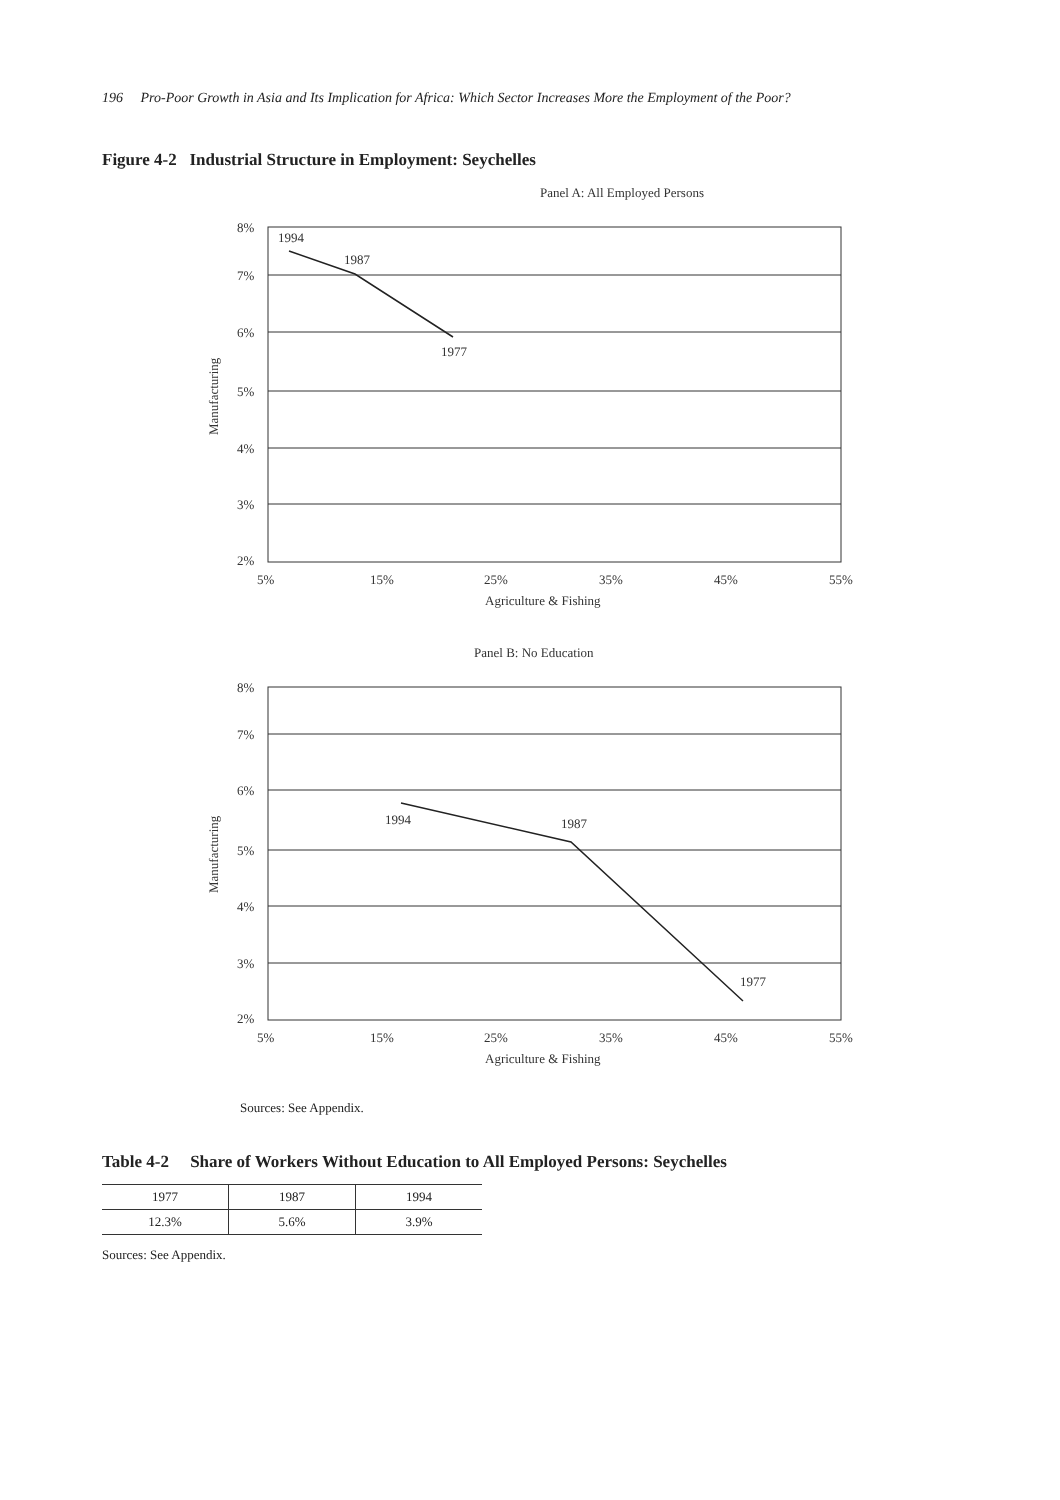196 Pro-Poor Growth in Asia and Its Implication for Africa: Which Sector Increases More the Employment of the Poor?
Figure 4-2 Industrial Structure in Employment: Seychelles
Panel A: All Employed Persons
8%
7%
6%
5%
4%
3%
2%
5%
15%
25%
35%
45%
55%
Agriculture & Fishing
Manufacturing
1994
1987
1977
Panel B: No Education
8%
7%
6%
5%
4%
3%
2%
5%
15%
25%
35%
45%
55%
Agriculture & Fishing
Manufacturing
1994
1987
1977
Sources: See Appendix.
Table 4-2 Share of Workers Without Education to All Employed Persons: Seychelles
| 1977 | 1987 | 1994 |
| 12.3% | 5.6% | 3.9% |
Sources: See Appendix.